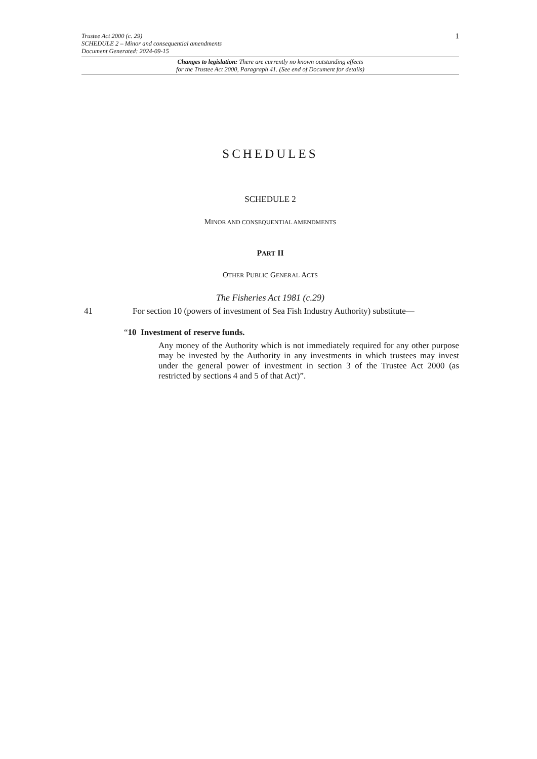Trustee Act 2000 (c. 29)
SCHEDULE 2 – Minor and consequential amendments
Document Generated: 2024-09-15
1
Changes to legislation: There are currently no known outstanding effects
for the Trustee Act 2000, Paragraph 41. (See end of Document for details)
SCHEDULES
SCHEDULE 2
MINOR AND CONSEQUENTIAL AMENDMENTS
PART II
OTHER PUBLIC GENERAL ACTS
The Fisheries Act 1981 (c.29)
41 For section 10 (powers of investment of Sea Fish Industry Authority) substitute—
“10 Investment of reserve funds.
Any money of the Authority which is not immediately required for any other purpose may be invested by the Authority in any investments in which trustees may invest under the general power of investment in section 3 of the Trustee Act 2000 (as restricted by sections 4 and 5 of that Act)”.